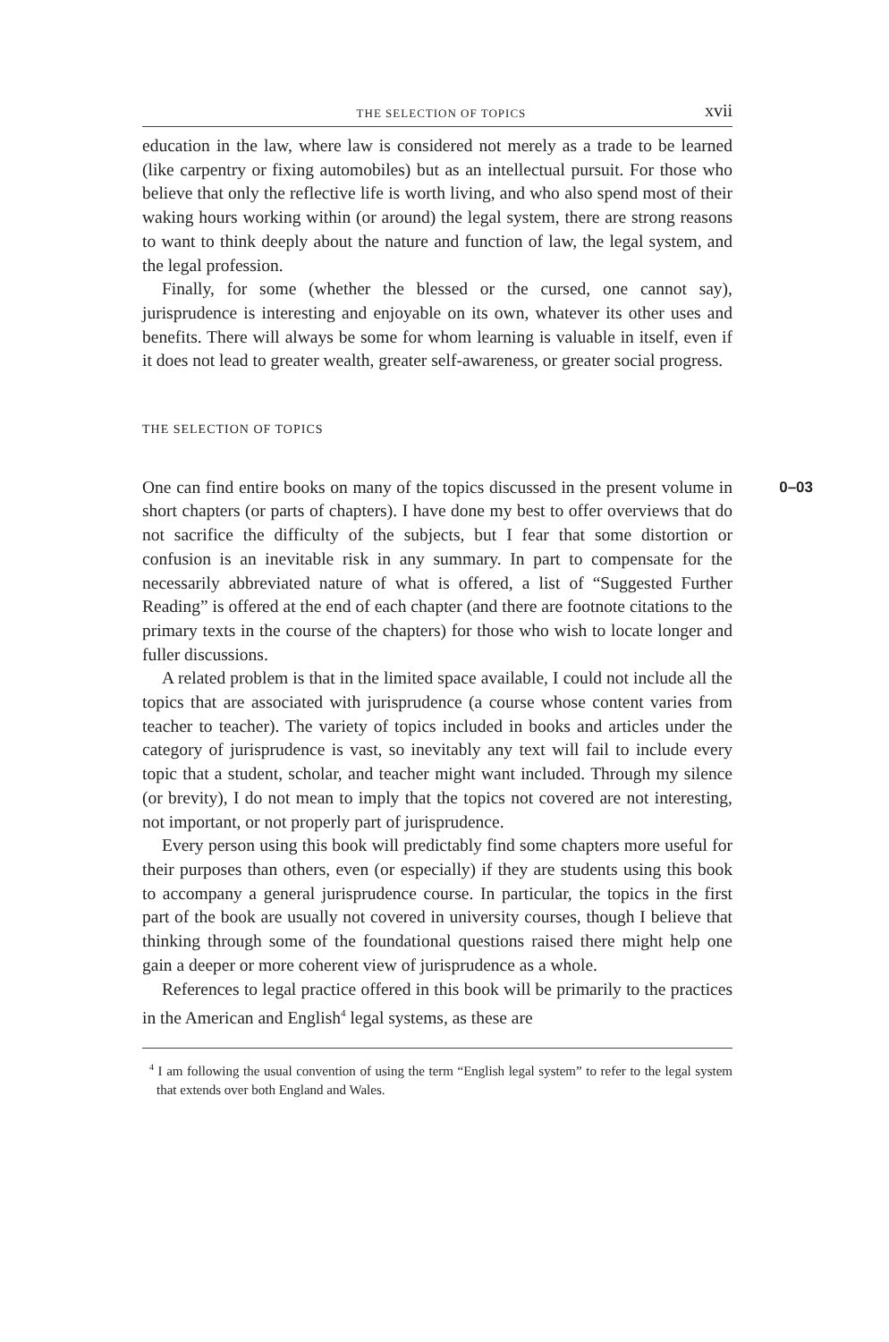THE SELECTION OF TOPICS xvii
education in the law, where law is considered not merely as a trade to be learned (like carpentry or fixing automobiles) but as an intellectual pursuit. For those who believe that only the reflective life is worth living, and who also spend most of their waking hours working within (or around) the legal system, there are strong reasons to want to think deeply about the nature and function of law, the legal system, and the legal profession.
Finally, for some (whether the blessed or the cursed, one cannot say), jurisprudence is interesting and enjoyable on its own, whatever its other uses and benefits. There will always be some for whom learning is valuable in itself, even if it does not lead to greater wealth, greater self-awareness, or greater social progress.
THE SELECTION OF TOPICS
0–03 One can find entire books on many of the topics discussed in the present volume in short chapters (or parts of chapters). I have done my best to offer overviews that do not sacrifice the difficulty of the subjects, but I fear that some distortion or confusion is an inevitable risk in any summary. In part to compensate for the necessarily abbreviated nature of what is offered, a list of “Suggested Further Reading” is offered at the end of each chapter (and there are footnote citations to the primary texts in the course of the chapters) for those who wish to locate longer and fuller discussions.
A related problem is that in the limited space available, I could not include all the topics that are associated with jurisprudence (a course whose content varies from teacher to teacher). The variety of topics included in books and articles under the category of jurisprudence is vast, so inevitably any text will fail to include every topic that a student, scholar, and teacher might want included. Through my silence (or brevity), I do not mean to imply that the topics not covered are not interesting, not important, or not properly part of jurisprudence.
Every person using this book will predictably find some chapters more useful for their purposes than others, even (or especially) if they are students using this book to accompany a general jurisprudence course. In particular, the topics in the first part of the book are usually not covered in university courses, though I believe that thinking through some of the foundational questions raised there might help one gain a deeper or more coherent view of jurisprudence as a whole.
References to legal practice offered in this book will be primarily to the practices in the American and English<sup>4</sup> legal systems, as these are
<sup>4</sup> I am following the usual convention of using the term “English legal system” to refer to the legal system that extends over both England and Wales.